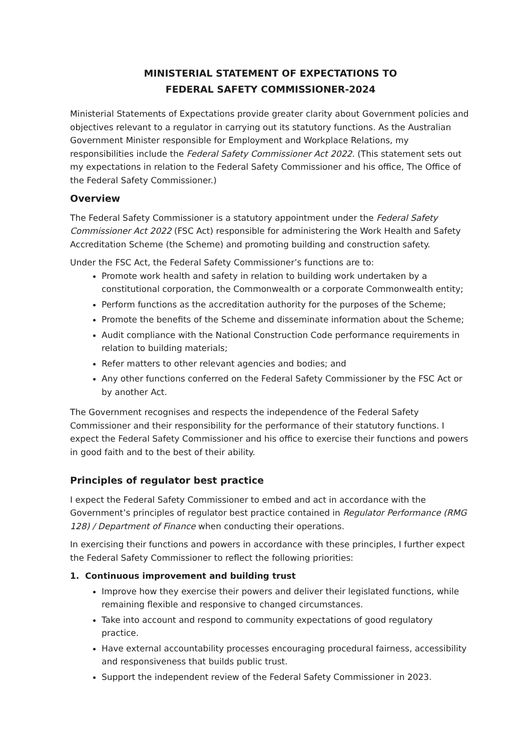MINISTERIAL STATEMENT OF EXPECTATIONS TO
FEDERAL SAFETY COMMISSIONER-2024
Ministerial Statements of Expectations provide greater clarity about Government policies and objectives relevant to a regulator in carrying out its statutory functions. As the Australian Government Minister responsible for Employment and Workplace Relations, my responsibilities include the Federal Safety Commissioner Act 2022. (This statement sets out my expectations in relation to the Federal Safety Commissioner and his office, The Office of the Federal Safety Commissioner.)
Overview
The Federal Safety Commissioner is a statutory appointment under the Federal Safety Commissioner Act 2022 (FSC Act) responsible for administering the Work Health and Safety Accreditation Scheme (the Scheme) and promoting building and construction safety.
Under the FSC Act, the Federal Safety Commissioner’s functions are to:
Promote work health and safety in relation to building work undertaken by a constitutional corporation, the Commonwealth or a corporate Commonwealth entity;
Perform functions as the accreditation authority for the purposes of the Scheme;
Promote the benefits of the Scheme and disseminate information about the Scheme;
Audit compliance with the National Construction Code performance requirements in relation to building materials;
Refer matters to other relevant agencies and bodies; and
Any other functions conferred on the Federal Safety Commissioner by the FSC Act or by another Act.
The Government recognises and respects the independence of the Federal Safety Commissioner and their responsibility for the performance of their statutory functions. I expect the Federal Safety Commissioner and his office to exercise their functions and powers in good faith and to the best of their ability.
Principles of regulator best practice
I expect the Federal Safety Commissioner to embed and act in accordance with the Government’s principles of regulator best practice contained in Regulator Performance (RMG 128) / Department of Finance when conducting their operations.
In exercising their functions and powers in accordance with these principles, I further expect the Federal Safety Commissioner to reflect the following priorities:
1. Continuous improvement and building trust
Improve how they exercise their powers and deliver their legislated functions, while remaining flexible and responsive to changed circumstances.
Take into account and respond to community expectations of good regulatory practice.
Have external accountability processes encouraging procedural fairness, accessibility and responsiveness that builds public trust.
Support the independent review of the Federal Safety Commissioner in 2023.